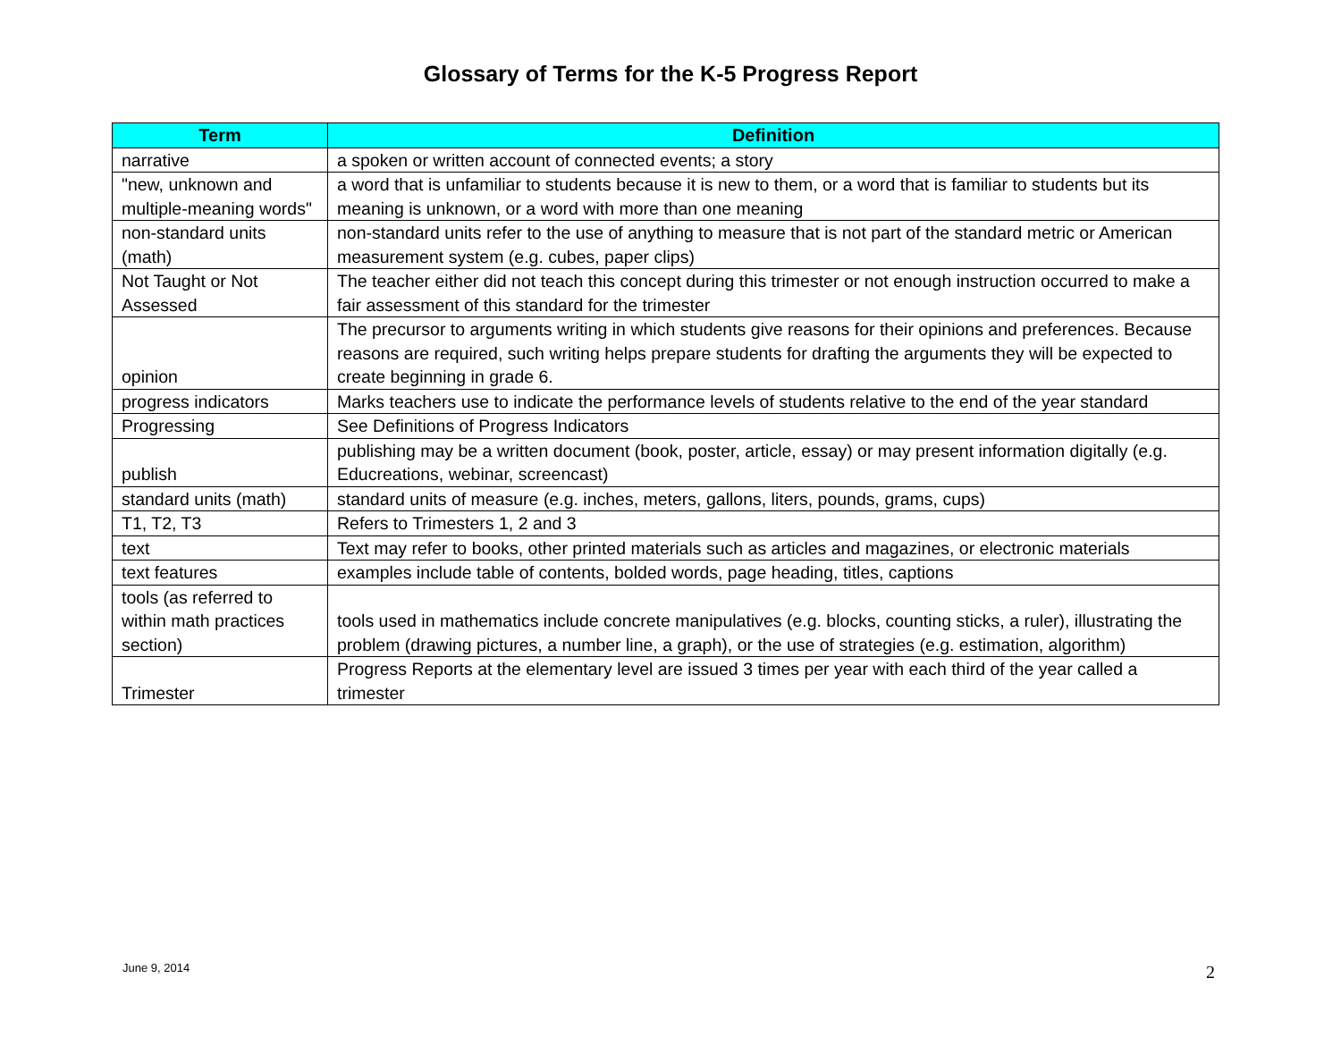Glossary of Terms for the K-5 Progress Report
| Term | Definition |
| --- | --- |
| narrative | a spoken or written account of connected events; a story |
| "new, unknown and multiple-meaning words" | a word that is unfamiliar to students because it is new to them, or a word that is familiar to students but its meaning is unknown, or a word with more than one meaning |
| non-standard units (math) | non-standard units refer to the use of anything to measure that is not part of the standard metric or American measurement system (e.g. cubes, paper clips) |
| Not Taught or Not Assessed | The teacher either did not teach this concept during this trimester or not enough instruction occurred to make a fair assessment of this standard for the trimester |
| opinion | The precursor to arguments writing in which students give reasons for their opinions and preferences. Because reasons are required, such writing helps prepare students for drafting the arguments they will be expected to create beginning in grade 6. |
| progress indicators | Marks teachers use to indicate the performance levels of students relative to the end of the year standard |
| Progressing | See Definitions of Progress Indicators |
| publish | publishing may be a written document (book, poster, article, essay) or may present information digitally (e.g. Educreations, webinar, screencast) |
| standard units (math) | standard units of measure (e.g. inches, meters, gallons, liters, pounds, grams, cups) |
| T1, T2, T3 | Refers to Trimesters 1, 2 and 3 |
| text | Text may refer to books, other printed materials such as articles and magazines, or electronic materials |
| text features | examples include table of contents, bolded words, page heading, titles, captions |
| tools (as referred to within math practices section) | tools used in mathematics include concrete manipulatives (e.g. blocks, counting sticks, a ruler), illustrating the problem (drawing pictures, a number line, a graph), or the use of strategies (e.g. estimation, algorithm) |
| Trimester | Progress Reports at the elementary level are issued 3 times per year with each third of the year called a trimester |
June 9, 2014 2